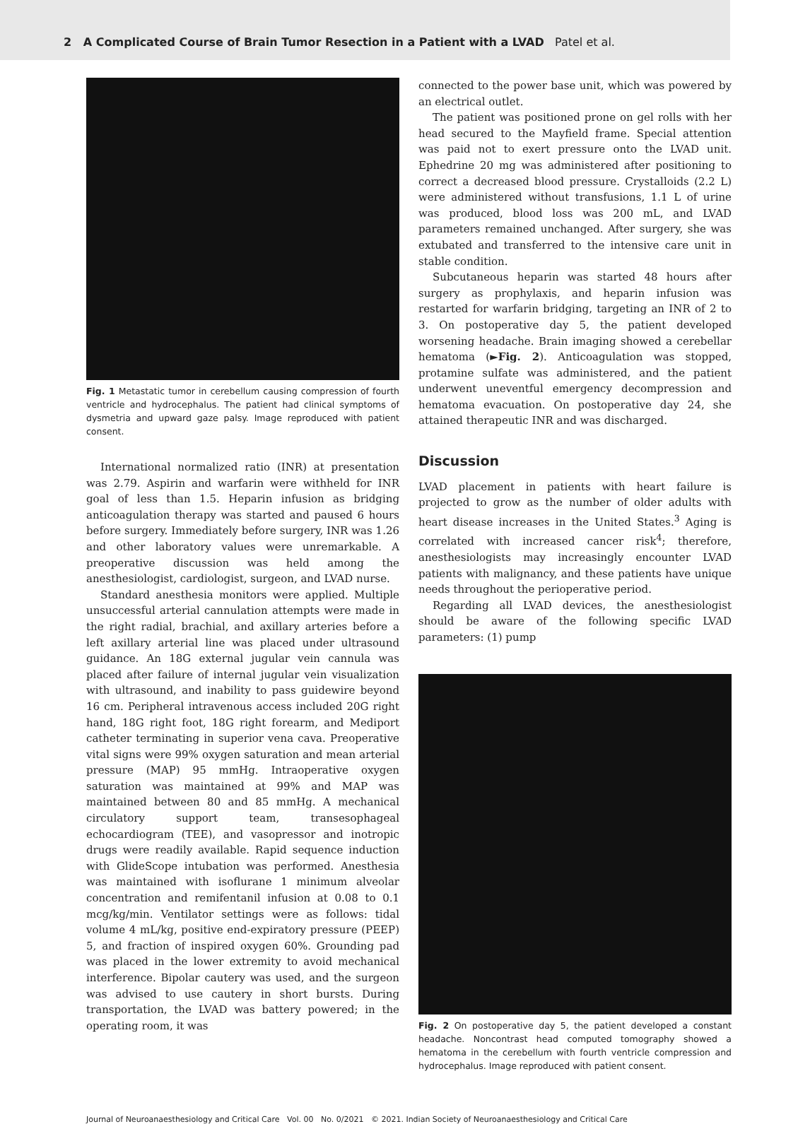2 A Complicated Course of Brain Tumor Resection in a Patient with a LVAD Patel et al.
Fig. 1 Metastatic tumor in cerebellum causing compression of fourth ventricle and hydrocephalus. The patient had clinical symptoms of dysmetria and upward gaze palsy. Image reproduced with patient consent.
International normalized ratio (INR) at presentation was 2.79. Aspirin and warfarin were withheld for INR goal of less than 1.5. Heparin infusion as bridging anticoagulation therapy was started and paused 6 hours before surgery. Immediately before surgery, INR was 1.26 and other laboratory values were unremarkable. A preoperative discussion was held among the anesthesiologist, cardiologist, surgeon, and LVAD nurse.
Standard anesthesia monitors were applied. Multiple unsuccessful arterial cannulation attempts were made in the right radial, brachial, and axillary arteries before a left axillary arterial line was placed under ultrasound guidance. An 18G external jugular vein cannula was placed after failure of internal jugular vein visualization with ultrasound, and inability to pass guidewire beyond 16 cm. Peripheral intravenous access included 20G right hand, 18G right foot, 18G right forearm, and Mediport catheter terminating in superior vena cava. Preoperative vital signs were 99% oxygen saturation and mean arterial pressure (MAP) 95 mmHg. Intraoperative oxygen saturation was maintained at 99% and MAP was maintained between 80 and 85 mmHg. A mechanical circulatory support team, transesophageal echocardiogram (TEE), and vasopressor and inotropic drugs were readily available. Rapid sequence induction with GlideScope intubation was performed. Anesthesia was maintained with isoflurane 1 minimum alveolar concentration and remifentanil infusion at 0.08 to 0.1 mcg/kg/min. Ventilator settings were as follows: tidal volume 4 mL/kg, positive end-expiratory pressure (PEEP) 5, and fraction of inspired oxygen 60%. Grounding pad was placed in the lower extremity to avoid mechanical interference. Bipolar cautery was used, and the surgeon was advised to use cautery in short bursts. During transportation, the LVAD was battery powered; in the operating room, it was
connected to the power base unit, which was powered by an electrical outlet.
The patient was positioned prone on gel rolls with her head secured to the Mayfield frame. Special attention was paid not to exert pressure onto the LVAD unit. Ephedrine 20 mg was administered after positioning to correct a decreased blood pressure. Crystalloids (2.2 L) were administered without transfusions, 1.1 L of urine was produced, blood loss was 200 mL, and LVAD parameters remained unchanged. After surgery, she was extubated and transferred to the intensive care unit in stable condition.
Subcutaneous heparin was started 48 hours after surgery as prophylaxis, and heparin infusion was restarted for warfarin bridging, targeting an INR of 2 to 3. On postoperative day 5, the patient developed worsening headache. Brain imaging showed a cerebellar hematoma (►Fig. 2). Anticoagulation was stopped, protamine sulfate was administered, and the patient underwent uneventful emergency decompression and hematoma evacuation. On postoperative day 24, she attained therapeutic INR and was discharged.
Discussion
LVAD placement in patients with heart failure is projected to grow as the number of older adults with heart disease increases in the United States.<sup>3</sup> Aging is correlated with increased cancer risk<sup>4</sup>; therefore, anesthesiologists may increasingly encounter LVAD patients with malignancy, and these patients have unique needs throughout the perioperative period.
Regarding all LVAD devices, the anesthesiologist should be aware of the following specific LVAD parameters: (1) pump
Fig. 2 On postoperative day 5, the patient developed a constant headache. Noncontrast head computed tomography showed a hematoma in the cerebellum with fourth ventricle compression and hydrocephalus. Image reproduced with patient consent.
Journal of Neuroanaesthesiology and Critical Care Vol. 00 No. 0/2021 © 2021. Indian Society of Neuroanaesthesiology and Critical Care